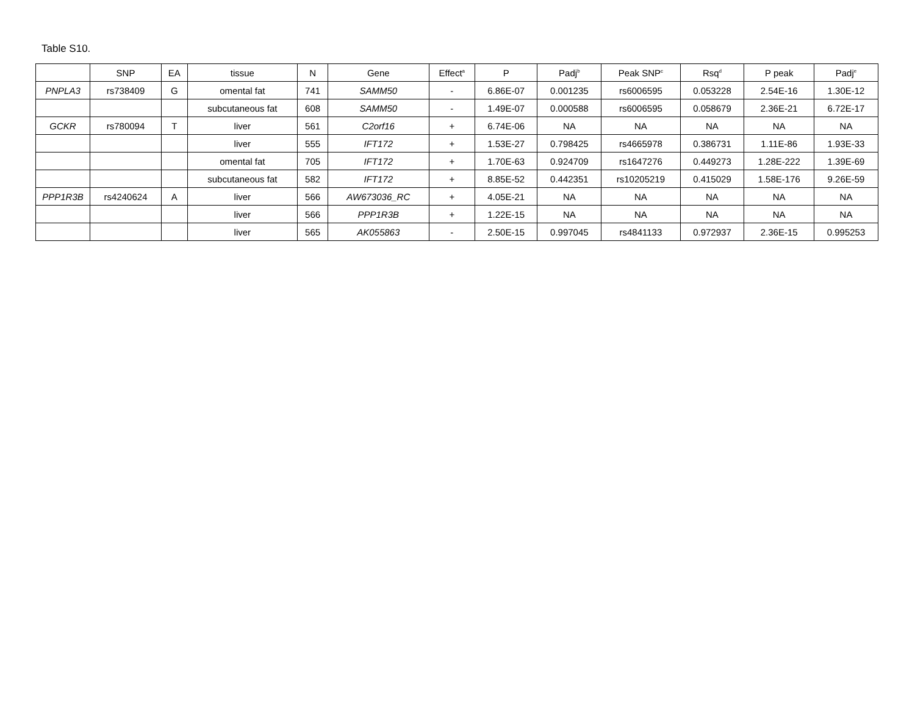Table S10.
| | SNP | EA | tissue | N | Gene | Effect<sup>a</sup> | P | Padj<sup>b</sup> | Peak SNP<sup>c</sup> | Rsq<sup>d</sup> | P peak | Padj<sup>e</sup> |
| --- | --- | --- | --- | --- | --- | --- | --- | --- | --- | --- | --- | --- |
| PNPLA3 | rs738409 | G | omental fat | 741 | SAMM50 | - | 6.86E-07 | 0.001235 | rs6006595 | 0.053228 | 2.54E-16 | 1.30E-12 |
| | | | subcutaneous fat | 608 | SAMM50 | - | 1.49E-07 | 0.000588 | rs6006595 | 0.058679 | 2.36E-21 | 6.72E-17 |
| GCKR | rs780094 | T | liver | 561 | C2orf16 | + | 6.74E-06 | NA | NA | NA | NA | NA |
| | | | liver | 555 | IFT172 | + | 1.53E-27 | 0.798425 | rs4665978 | 0.386731 | 1.11E-86 | 1.93E-33 |
| | | | omental fat | 705 | IFT172 | + | 1.70E-63 | 0.924709 | rs1647276 | 0.449273 | 1.28E-222 | 1.39E-69 |
| | | | subcutaneous fat | 582 | IFT172 | + | 8.85E-52 | 0.442351 | rs10205219 | 0.415029 | 1.58E-176 | 9.26E-59 |
| PPP1R3B | rs4240624 | A | liver | 566 | AW673036_RC | + | 4.05E-21 | NA | NA | NA | NA | NA |
| | | | liver | 566 | PPP1R3B | + | 1.22E-15 | NA | NA | NA | NA | NA |
| | | | liver | 565 | AK055863 | - | 2.50E-15 | 0.997045 | rs4841133 | 0.972937 | 2.36E-15 | 0.995253 |